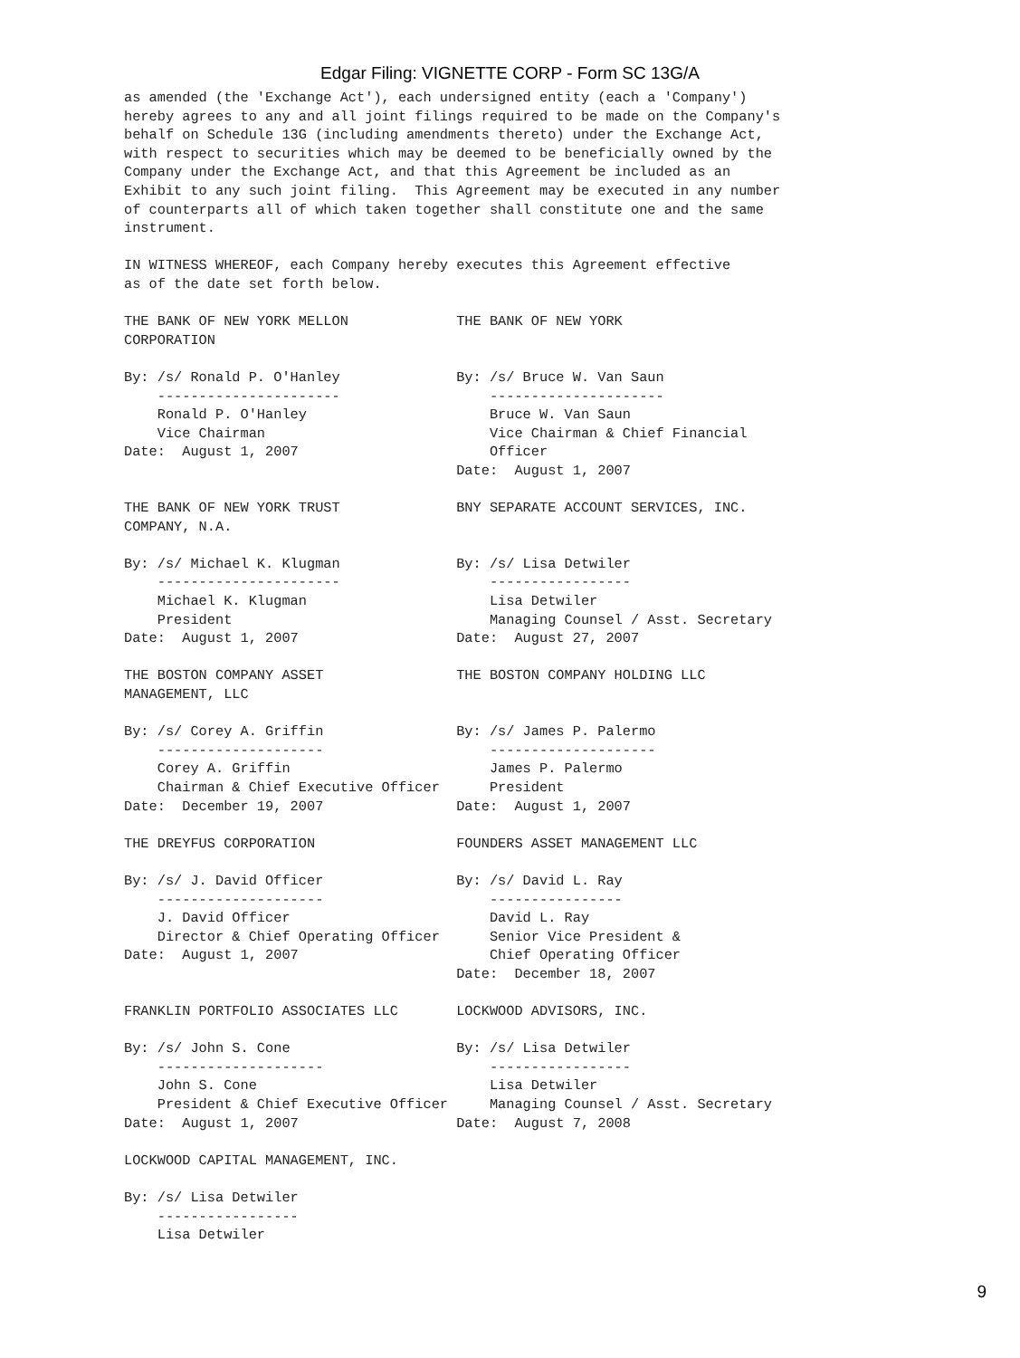Edgar Filing: VIGNETTE CORP - Form SC 13G/A
as amended (the 'Exchange Act'), each undersigned entity (each a 'Company')
hereby agrees to any and all joint filings required to be made on the Company's
behalf on Schedule 13G (including amendments thereto) under the Exchange Act,
with respect to securities which may be deemed to be beneficially owned by the
Company under the Exchange Act, and that this Agreement be included as an
Exhibit to any such joint filing.  This Agreement may be executed in any number
of counterparts all of which taken together shall constitute one and the same
instrument.

IN WITNESS WHEREOF, each Company hereby executes this Agreement effective
as of the date set forth below.

THE BANK OF NEW YORK MELLON             THE BANK OF NEW YORK
CORPORATION

By: /s/ Ronald P. O'Hanley              By: /s/ Bruce W. Van Saun
    ----------------------                  ---------------------
    Ronald P. O'Hanley                      Bruce W. Van Saun
    Vice Chairman                           Vice Chairman & Chief Financial
Date:  August 1, 2007                       Officer
                                        Date:  August 1, 2007

THE BANK OF NEW YORK TRUST              BNY SEPARATE ACCOUNT SERVICES, INC.
COMPANY, N.A.

By: /s/ Michael K. Klugman              By: /s/ Lisa Detwiler
    ----------------------                  -----------------
    Michael K. Klugman                      Lisa Detwiler
    President                               Managing Counsel / Asst. Secretary
Date:  August 1, 2007                   Date:  August 27, 2007

THE BOSTON COMPANY ASSET                THE BOSTON COMPANY HOLDING LLC
MANAGEMENT, LLC

By: /s/ Corey A. Griffin                By: /s/ James P. Palermo
    --------------------                    --------------------
    Corey A. Griffin                        James P. Palermo
    Chairman & Chief Executive Officer      President
Date:  December 19, 2007                Date:  August 1, 2007

THE DREYFUS CORPORATION                 FOUNDERS ASSET MANAGEMENT LLC

By: /s/ J. David Officer                By: /s/ David L. Ray
    --------------------                    ----------------
    J. David Officer                        David L. Ray
    Director & Chief Operating Officer      Senior Vice President &
Date:  August 1, 2007                       Chief Operating Officer
                                        Date:  December 18, 2007

FRANKLIN PORTFOLIO ASSOCIATES LLC       LOCKWOOD ADVISORS, INC.

By: /s/ John S. Cone                    By: /s/ Lisa Detwiler
    --------------------                    -----------------
    John S. Cone                            Lisa Detwiler
    President & Chief Executive Officer     Managing Counsel / Asst. Secretary
Date:  August 1, 2007                   Date:  August 7, 2008

LOCKWOOD CAPITAL MANAGEMENT, INC.

By: /s/ Lisa Detwiler
    -----------------
    Lisa Detwiler
9